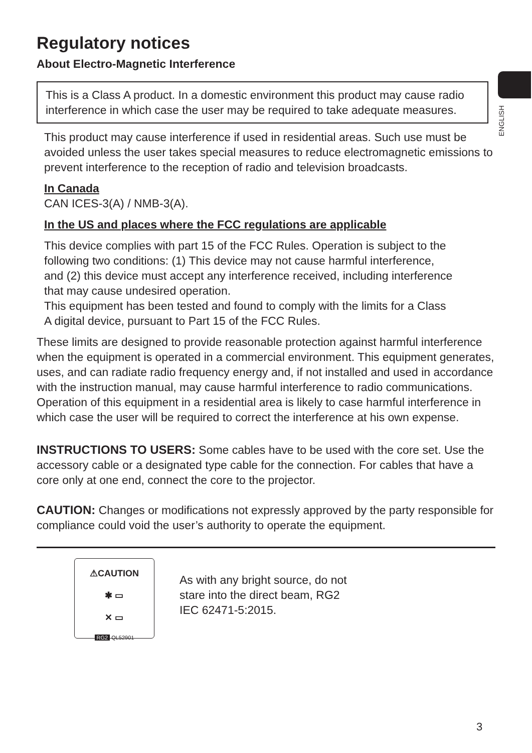ENGLISH
Regulatory notices
About Electro-Magnetic Interference
This is a Class A product. In a domestic environment this product may cause radio interference in which case the user may be required to take adequate measures.
This product may cause interference if used in residential areas. Such use must be avoided unless the user takes special measures to reduce electromagnetic emissions to prevent interference to the reception of radio and television broadcasts.
In Canada
CAN ICES-3(A) / NMB-3(A).
In the US and places where the FCC regulations are applicable
This device complies with part 15 of the FCC Rules. Operation is subject to the following two conditions: (1) This device may not cause harmful interference, and (2) this device must accept any interference received, including interference that may cause undesired operation.
This equipment has been tested and found to comply with the limits for a Class A digital device, pursuant to Part 15 of the FCC Rules.
These limits are designed to provide reasonable protection against harmful interference when the equipment is operated in a commercial environment. This equipment generates, uses, and can radiate radio frequency energy and, if not installed and used in accordance with the instruction manual, may cause harmful interference to radio communications. Operation of this equipment in a residential area is likely to case harmful interference in which case the user will be required to correct the interference at his own expense.
INSTRUCTIONS TO USERS: Some cables have to be used with the core set. Use the accessory cable or a designated type cable for the connection. For cables that have a core only at one end, connect the core to the projector.
CAUTION: Changes or modifications not expressly approved by the party responsible for compliance could void the user’s authority to operate the equipment.
⚠CAUTION
✱ ▭
✕ ▭
RG2 QL52901
As with any bright source, do not
stare into the direct beam, RG2
IEC 62471-5:2015.
3